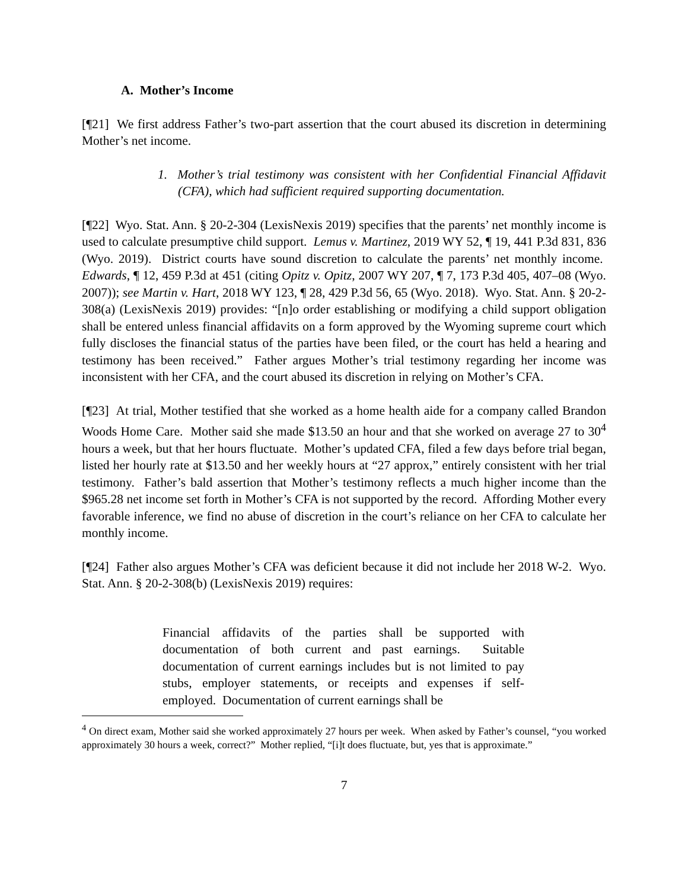A. Mother’s Income
[¶21] We first address Father’s two-part assertion that the court abused its discretion in determining Mother’s net income.
1. Mother’s trial testimony was consistent with her Confidential Financial Affidavit (CFA), which had sufficient required supporting documentation.
[¶22] Wyo. Stat. Ann. § 20-2-304 (LexisNexis 2019) specifies that the parents’ net monthly income is used to calculate presumptive child support. Lemus v. Martinez, 2019 WY 52, ¶ 19, 441 P.3d 831, 836 (Wyo. 2019). District courts have sound discretion to calculate the parents’ net monthly income. Edwards, ¶ 12, 459 P.3d at 451 (citing Opitz v. Opitz, 2007 WY 207, ¶ 7, 173 P.3d 405, 407–08 (Wyo. 2007)); see Martin v. Hart, 2018 WY 123, ¶ 28, 429 P.3d 56, 65 (Wyo. 2018). Wyo. Stat. Ann. § 20-2-308(a) (LexisNexis 2019) provides: “[n]o order establishing or modifying a child support obligation shall be entered unless financial affidavits on a form approved by the Wyoming supreme court which fully discloses the financial status of the parties have been filed, or the court has held a hearing and testimony has been received.” Father argues Mother’s trial testimony regarding her income was inconsistent with her CFA, and the court abused its discretion in relying on Mother’s CFA.
[¶23] At trial, Mother testified that she worked as a home health aide for a company called Brandon Woods Home Care. Mother said she made $13.50 an hour and that she worked on average 27 to 30<sup>4</sup> hours a week, but that her hours fluctuate. Mother’s updated CFA, filed a few days before trial began, listed her hourly rate at $13.50 and her weekly hours at “27 approx,” entirely consistent with her trial testimony. Father’s bald assertion that Mother’s testimony reflects a much higher income than the $965.28 net income set forth in Mother’s CFA is not supported by the record. Affording Mother every favorable inference, we find no abuse of discretion in the court’s reliance on her CFA to calculate her monthly income.
[¶24] Father also argues Mother’s CFA was deficient because it did not include her 2018 W-2. Wyo. Stat. Ann. § 20-2-308(b) (LexisNexis 2019) requires:
Financial affidavits of the parties shall be supported with documentation of both current and past earnings. Suitable documentation of current earnings includes but is not limited to pay stubs, employer statements, or receipts and expenses if self-employed. Documentation of current earnings shall be
<sup>4</sup> On direct exam, Mother said she worked approximately 27 hours per week. When asked by Father’s counsel, “you worked approximately 30 hours a week, correct?” Mother replied, “[i]t does fluctuate, but, yes that is approximate.”
7